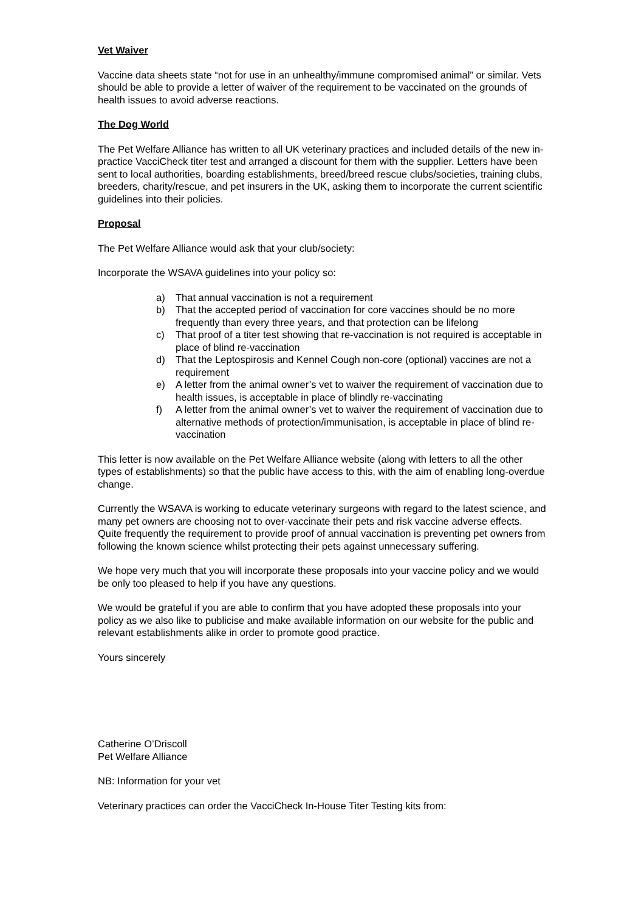Vet Waiver
Vaccine data sheets state “not for use in an unhealthy/immune compromised animal” or similar. Vets should be able to provide a letter of waiver of the requirement to be vaccinated on the grounds of health issues to avoid adverse reactions.
The Dog World
The Pet Welfare Alliance has written to all UK veterinary practices and included details of the new in-practice VacciCheck titer test and arranged a discount for them with the supplier. Letters have been sent to local authorities, boarding establishments, breed/breed rescue clubs/societies, training clubs, breeders, charity/rescue, and pet insurers in the UK, asking them to incorporate the current scientific guidelines into their policies.
Proposal
The Pet Welfare Alliance would ask that your club/society:
Incorporate the WSAVA guidelines into your policy so:
a) That annual vaccination is not a requirement
b) That the accepted period of vaccination for core vaccines should be no more frequently than every three years, and that protection can be lifelong
c) That proof of a titer test showing that re-vaccination is not required is acceptable in place of blind re-vaccination
d) That the Leptospirosis and Kennel Cough non-core (optional) vaccines are not a requirement
e) A letter from the animal owner’s vet to waiver the requirement of vaccination due to health issues, is acceptable in place of blindly re-vaccinating
f) A letter from the animal owner’s vet to waiver the requirement of vaccination due to alternative methods of protection/immunisation, is acceptable in place of blind re-vaccination
This letter is now available on the Pet Welfare Alliance website (along with letters to all the other types of establishments) so that the public have access to this, with the aim of enabling long-overdue change.
Currently the WSAVA is working to educate veterinary surgeons with regard to the latest science, and many pet owners are choosing not to over-vaccinate their pets and risk vaccine adverse effects. Quite frequently the requirement to provide proof of annual vaccination is preventing pet owners from following the known science whilst protecting their pets against unnecessary suffering.
We hope very much that you will incorporate these proposals into your vaccine policy and we would be only too pleased to help if you have any questions.
We would be grateful if you are able to confirm that you have adopted these proposals into your policy as we also like to publicise and make available information on our website for the public and relevant establishments alike in order to promote good practice.
Yours sincerely
Catherine O’Driscoll
Pet Welfare Alliance
NB: Information for your vet
Veterinary practices can order the VacciCheck In-House Titer Testing kits from: